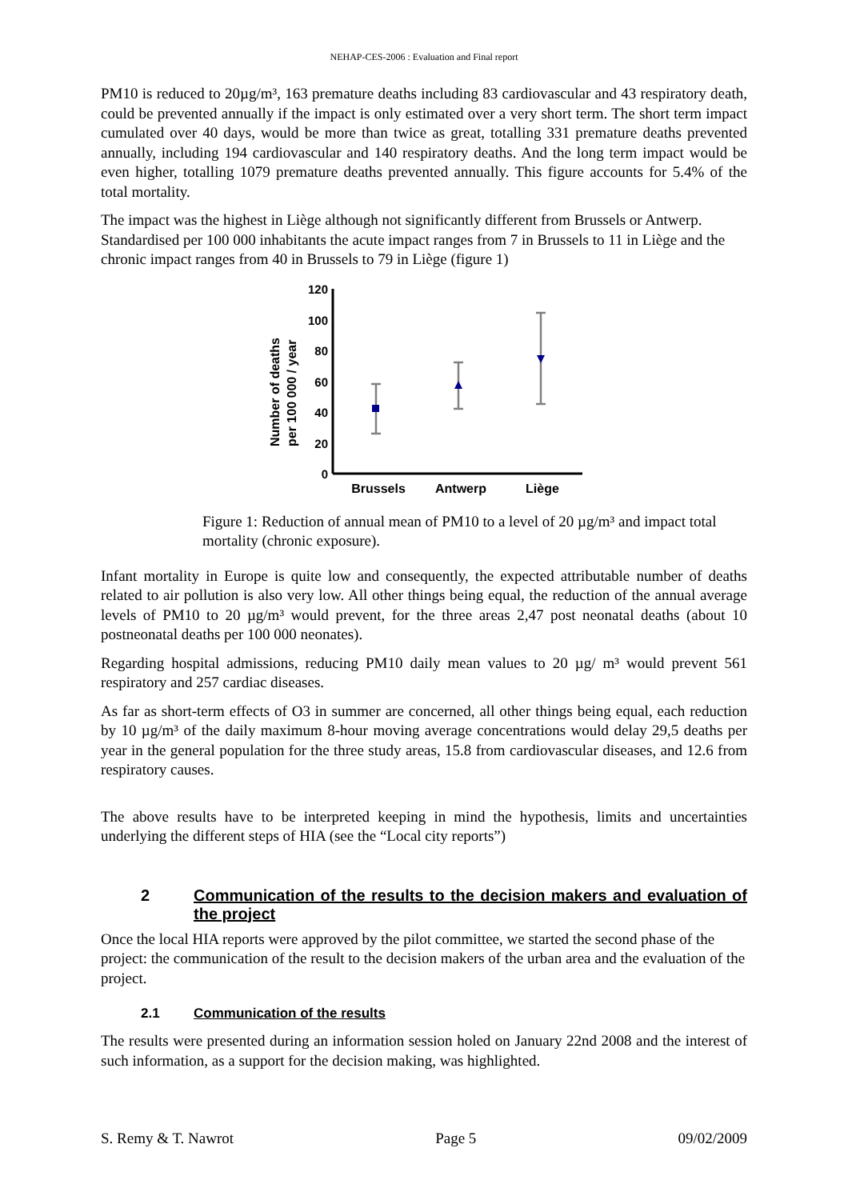NEHAP-CES-2006 : Evaluation and Final report
PM10 is reduced to 20µg/m³, 163 premature deaths including 83 cardiovascular and 43 respiratory death, could be prevented annually if the impact is only estimated over a very short term. The short term impact cumulated over 40 days, would be more than twice as great, totalling 331 premature deaths prevented annually, including 194 cardiovascular and 140 respiratory deaths. And the long term impact would be even higher, totalling 1079 premature deaths prevented annually. This figure accounts for 5.4% of the total mortality.
The impact was the highest in Liège although not significantly different from Brussels or Antwerp. Standardised per 100 000 inhabitants the acute impact ranges from 7 in Brussels to 11 in Liège and the chronic impact ranges from 40 in Brussels to 79 in Liège (figure 1)
Number of deaths
per 100 000 / year
120
100
80
60
40
20
0
Brussels
Antwerp
Liège
Figure 1: Reduction of annual mean of PM10 to a level of 20 µg/m³ and impact total mortality (chronic exposure).
Infant mortality in Europe is quite low and consequently, the expected attributable number of deaths related to air pollution is also very low. All other things being equal, the reduction of the annual average levels of PM10 to 20 µg/m³ would prevent, for the three areas 2,47 post neonatal deaths (about 10 postneonatal deaths per 100 000 neonates).
Regarding hospital admissions, reducing PM10 daily mean values to 20 µg/ m³ would prevent 561 respiratory and 257 cardiac diseases.
As far as short-term effects of O3 in summer are concerned, all other things being equal, each reduction by 10 µg/m³ of the daily maximum 8-hour moving average concentrations would delay 29,5 deaths per year in the general population for the three study areas, 15.8 from cardiovascular diseases, and 12.6 from respiratory causes.
The above results have to be interpreted keeping in mind the hypothesis, limits and uncertainties underlying the different steps of HIA (see the “Local city reports”)
2 Communication of the results to the decision makers and evaluation of the project
Once the local HIA reports were approved by the pilot committee, we started the second phase of the project: the communication of the result to the decision makers of the urban area and the evaluation of the project.
2.1 Communication of the results
The results were presented during an information session holed on January 22nd 2008 and the interest of such information, as a support for the decision making, was highlighted.
S. Remy & T. Nawrot Page 5 09/02/2009